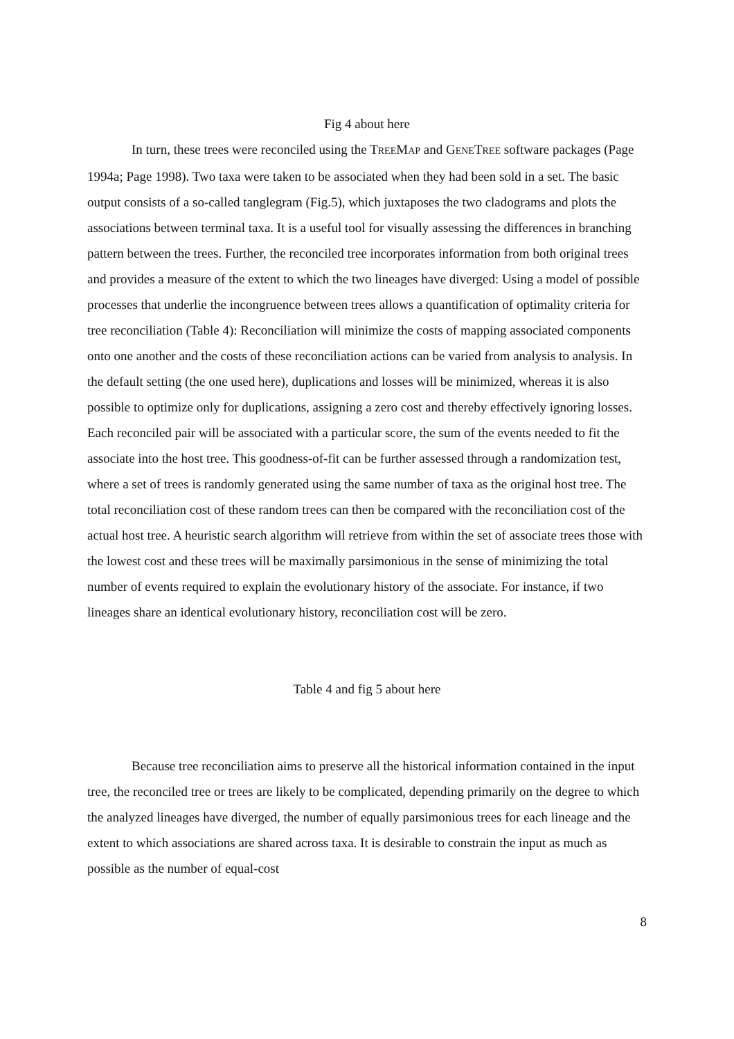Fig 4 about here
In turn, these trees were reconciled using the TREEMAP and GENETREE software packages (Page 1994a; Page 1998). Two taxa were taken to be associated when they had been sold in a set. The basic output consists of a so-called tanglegram (Fig.5), which juxtaposes the two cladograms and plots the associations between terminal taxa. It is a useful tool for visually assessing the differences in branching pattern between the trees. Further, the reconciled tree incorporates information from both original trees and provides a measure of the extent to which the two lineages have diverged: Using a model of possible processes that underlie the incongruence between trees allows a quantification of optimality criteria for tree reconciliation (Table 4): Reconciliation will minimize the costs of mapping associated components onto one another and the costs of these reconciliation actions can be varied from analysis to analysis. In the default setting (the one used here), duplications and losses will be minimized, whereas it is also possible to optimize only for duplications, assigning a zero cost and thereby effectively ignoring losses. Each reconciled pair will be associated with a particular score, the sum of the events needed to fit the associate into the host tree. This goodness-of-fit can be further assessed through a randomization test, where a set of trees is randomly generated using the same number of taxa as the original host tree. The total reconciliation cost of these random trees can then be compared with the reconciliation cost of the actual host tree. A heuristic search algorithm will retrieve from within the set of associate trees those with the lowest cost and these trees will be maximally parsimonious in the sense of minimizing the total number of events required to explain the evolutionary history of the associate. For instance, if two lineages share an identical evolutionary history, reconciliation cost will be zero.
Table 4 and fig 5 about here
Because tree reconciliation aims to preserve all the historical information contained in the input tree, the reconciled tree or trees are likely to be complicated, depending primarily on the degree to which the analyzed lineages have diverged, the number of equally parsimonious trees for each lineage and the extent to which associations are shared across taxa. It is desirable to constrain the input as much as possible as the number of equal-cost
8